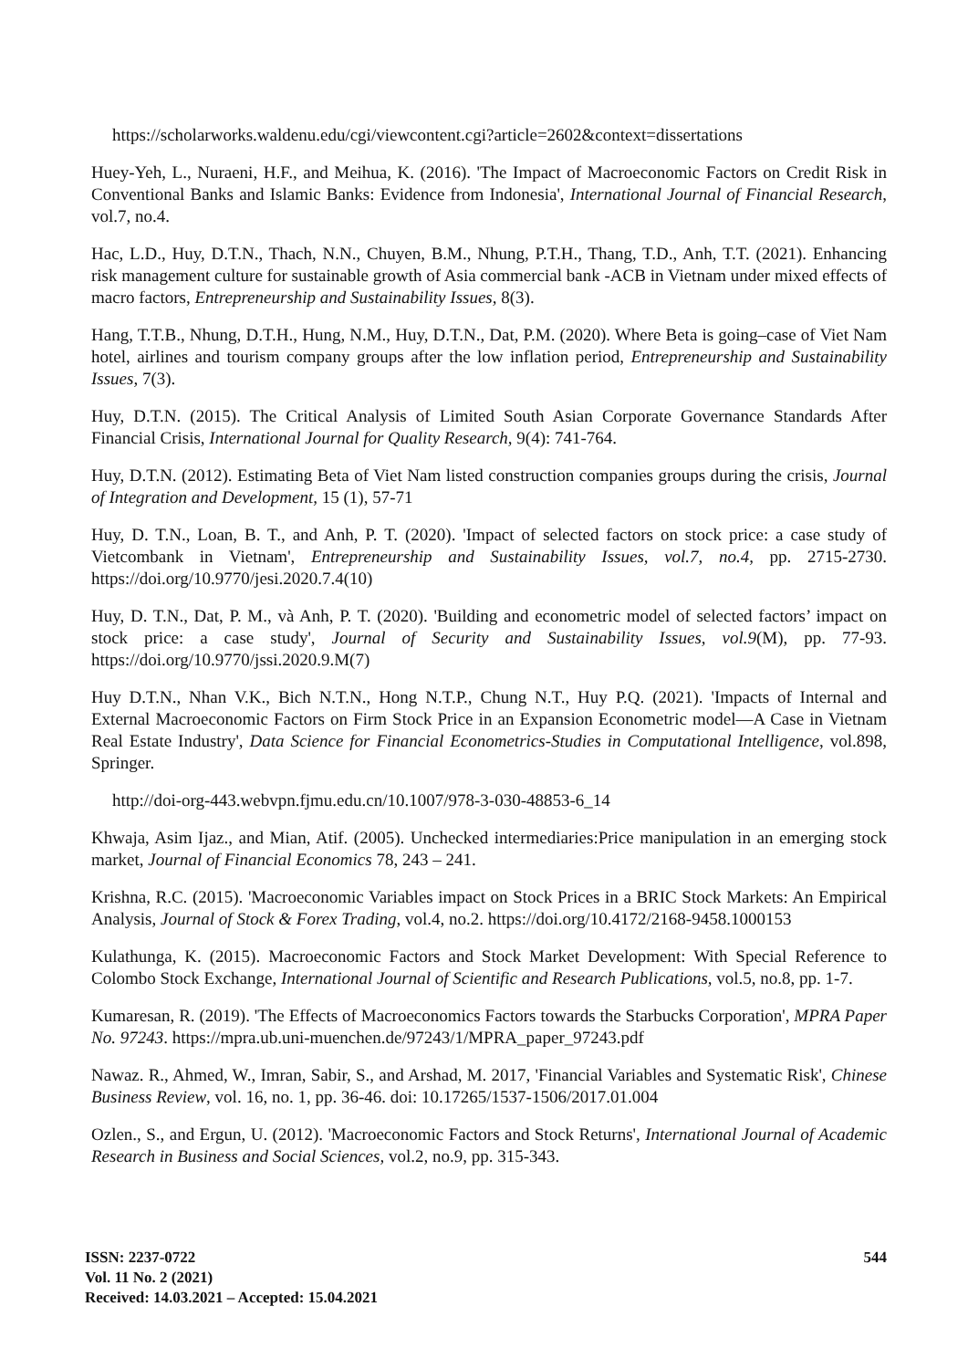https://scholarworks.waldenu.edu/cgi/viewcontent.cgi?article=2602&context=dissertations
Huey-Yeh, L., Nuraeni, H.F., and Meihua, K. (2016). 'The Impact of Macroeconomic Factors on Credit Risk in Conventional Banks and Islamic Banks: Evidence from Indonesia', International Journal of Financial Research, vol.7, no.4.
Hac, L.D., Huy, D.T.N., Thach, N.N., Chuyen, B.M., Nhung, P.T.H., Thang, T.D., Anh, T.T. (2021). Enhancing risk management culture for sustainable growth of Asia commercial bank -ACB in Vietnam under mixed effects of macro factors, Entrepreneurship and Sustainability Issues, 8(3).
Hang, T.T.B., Nhung, D.T.H., Hung, N.M., Huy, D.T.N., Dat, P.M. (2020). Where Beta is going–case of Viet Nam hotel, airlines and tourism company groups after the low inflation period, Entrepreneurship and Sustainability Issues, 7(3).
Huy, D.T.N. (2015). The Critical Analysis of Limited South Asian Corporate Governance Standards After Financial Crisis, International Journal for Quality Research, 9(4): 741-764.
Huy, D.T.N. (2012). Estimating Beta of Viet Nam listed construction companies groups during the crisis, Journal of Integration and Development, 15 (1), 57-71
Huy, D. T.N., Loan, B. T., and Anh, P. T. (2020). 'Impact of selected factors on stock price: a case study of Vietcombank in Vietnam', Entrepreneurship and Sustainability Issues, vol.7, no.4, pp. 2715-2730. https://doi.org/10.9770/jesi.2020.7.4(10)
Huy, D. T.N., Dat, P. M., và Anh, P. T. (2020). 'Building and econometric model of selected factors’ impact on stock price: a case study', Journal of Security and Sustainability Issues, vol.9(M), pp. 77-93. https://doi.org/10.9770/jssi.2020.9.M(7)
Huy D.T.N., Nhan V.K., Bich N.T.N., Hong N.T.P., Chung N.T., Huy P.Q. (2021). 'Impacts of Internal and External Macroeconomic Factors on Firm Stock Price in an Expansion Econometric model—A Case in Vietnam Real Estate Industry', Data Science for Financial Econometrics-Studies in Computational Intelligence, vol.898, Springer.
http://doi-org-443.webvpn.fjmu.edu.cn/10.1007/978-3-030-48853-6_14
Khwaja, Asim Ijaz., and Mian, Atif. (2005). Unchecked intermediaries:Price manipulation in an emerging stock market, Journal of Financial Economics 78, 243 – 241.
Krishna, R.C. (2015). 'Macroeconomic Variables impact on Stock Prices in a BRIC Stock Markets: An Empirical Analysis, Journal of Stock & Forex Trading, vol.4, no.2. https://doi.org/10.4172/2168-9458.1000153
Kulathunga, K. (2015). Macroeconomic Factors and Stock Market Development: With Special Reference to Colombo Stock Exchange, International Journal of Scientific and Research Publications, vol.5, no.8, pp. 1-7.
Kumaresan, R. (2019). 'The Effects of Macroeconomics Factors towards the Starbucks Corporation', MPRA Paper No. 97243. https://mpra.ub.uni-muenchen.de/97243/1/MPRA_paper_97243.pdf
Nawaz. R., Ahmed, W., Imran, Sabir, S., and Arshad, M. 2017, 'Financial Variables and Systematic Risk', Chinese Business Review, vol. 16, no. 1, pp. 36-46. doi: 10.17265/1537-1506/2017.01.004
Ozlen., S., and Ergun, U. (2012). 'Macroeconomic Factors and Stock Returns', International Journal of Academic Research in Business and Social Sciences, vol.2, no.9, pp. 315-343.
ISSN: 2237-0722
Vol. 11 No. 2 (2021)
Received: 14.03.2021 – Accepted: 15.04.2021
544